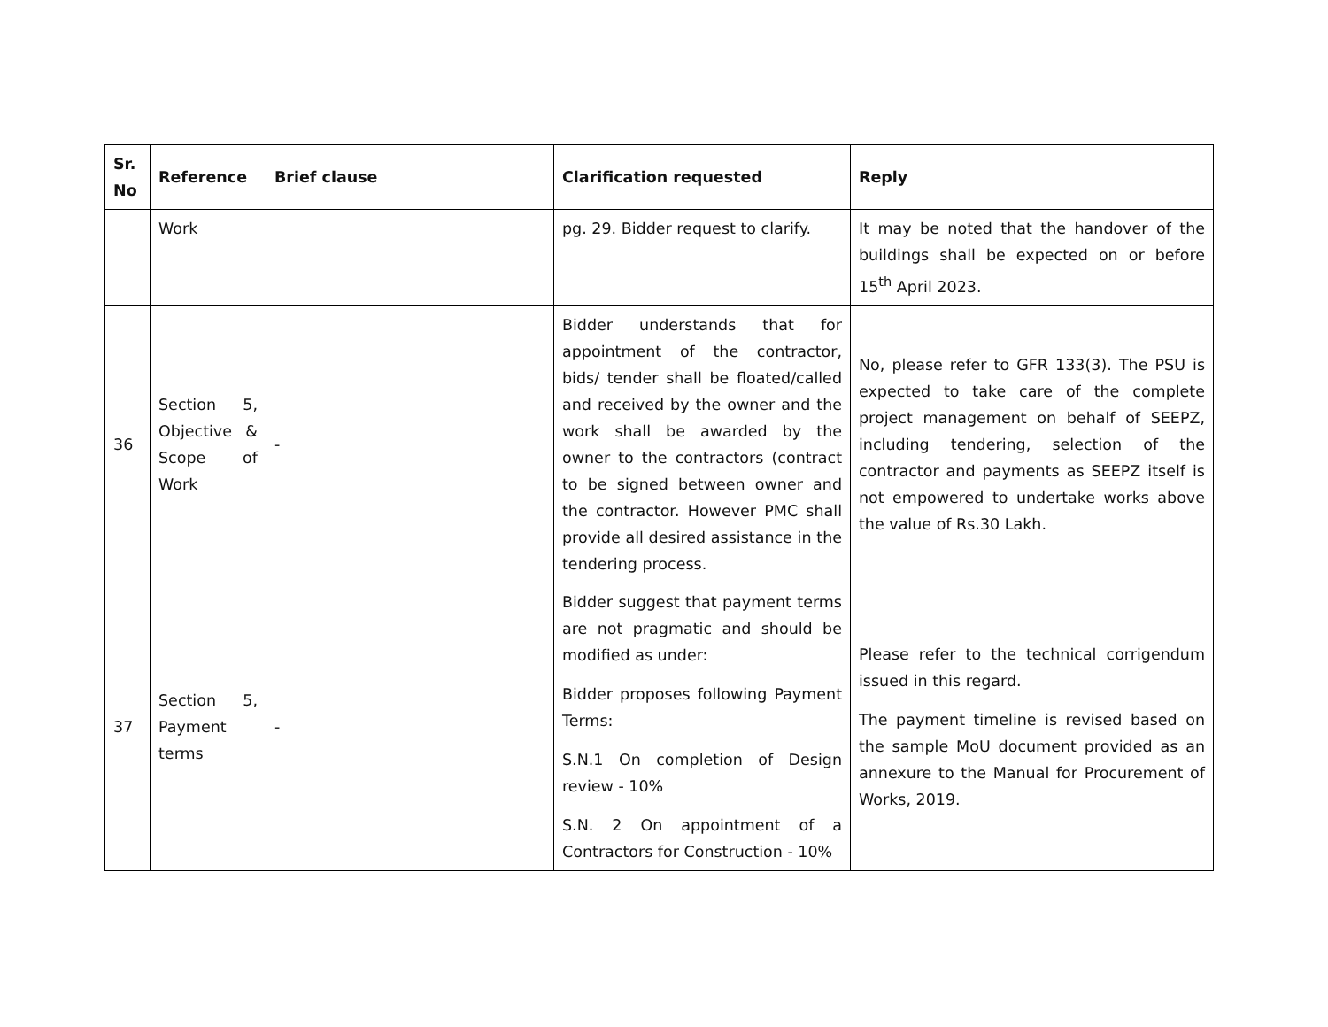| Sr. No | Reference | Brief clause | Clarification requested | Reply |
| --- | --- | --- | --- | --- |
| | Work | | pg. 29. Bidder request to clarify. | It may be noted that the handover of the buildings shall be expected on or before 15<sup>th</sup> April 2023. |
| 36 | Section 5, Objective & Scope of Work | - | Bidder understands that for appointment of the contractor, bids/ tender shall be floated/called and received by the owner and the work shall be awarded by the owner to the contractors (contract to be signed between owner and the contractor. However PMC shall provide all desired assistance in the tendering process. | No, please refer to GFR 133(3). The PSU is expected to take care of the complete project management on behalf of SEEPZ, including tendering, selection of the contractor and payments as SEEPZ itself is not empowered to undertake works above the value of Rs.30 Lakh. |
| 37 | Section 5, Payment terms | - | Bidder suggest that payment terms are not pragmatic and should be modified as under: Bidder proposes following Payment Terms: S.N.1 On completion of Design review - 10% S.N. 2 On appointment of a Contractors for Construction - 10% | Please refer to the technical corrigendum issued in this regard. The payment timeline is revised based on the sample MoU document provided as an annexure to the Manual for Procurement of Works, 2019. |